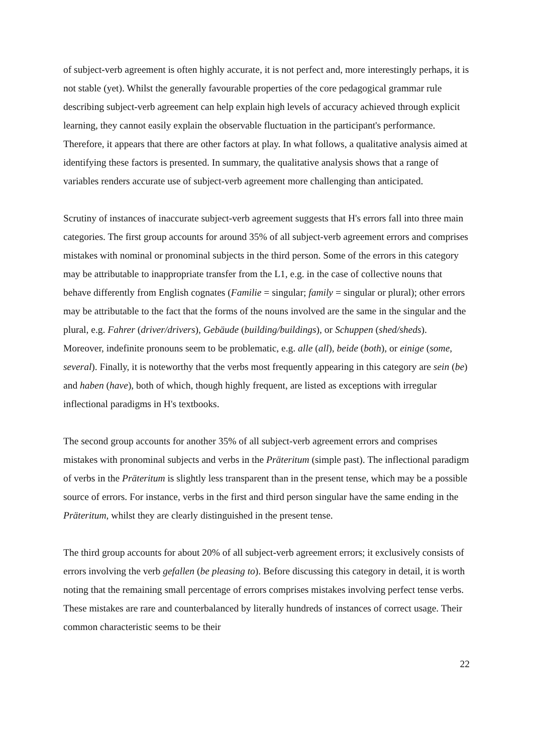of subject-verb agreement is often highly accurate, it is not perfect and, more interestingly perhaps, it is not stable (yet). Whilst the generally favourable properties of the core pedagogical grammar rule describing subject-verb agreement can help explain high levels of accuracy achieved through explicit learning, they cannot easily explain the observable fluctuation in the participant's performance. Therefore, it appears that there are other factors at play. In what follows, a qualitative analysis aimed at identifying these factors is presented. In summary, the qualitative analysis shows that a range of variables renders accurate use of subject-verb agreement more challenging than anticipated.
Scrutiny of instances of inaccurate subject-verb agreement suggests that H's errors fall into three main categories. The first group accounts for around 35% of all subject-verb agreement errors and comprises mistakes with nominal or pronominal subjects in the third person. Some of the errors in this category may be attributable to inappropriate transfer from the L1, e.g. in the case of collective nouns that behave differently from English cognates (Familie = singular; family = singular or plural); other errors may be attributable to the fact that the forms of the nouns involved are the same in the singular and the plural, e.g. Fahrer (driver/drivers), Gebäude (building/buildings), or Schuppen (shed/sheds). Moreover, indefinite pronouns seem to be problematic, e.g. alle (all), beide (both), or einige (some, several). Finally, it is noteworthy that the verbs most frequently appearing in this category are sein (be) and haben (have), both of which, though highly frequent, are listed as exceptions with irregular inflectional paradigms in H's textbooks.
The second group accounts for another 35% of all subject-verb agreement errors and comprises mistakes with pronominal subjects and verbs in the Präteritum (simple past). The inflectional paradigm of verbs in the Präteritum is slightly less transparent than in the present tense, which may be a possible source of errors. For instance, verbs in the first and third person singular have the same ending in the Präteritum, whilst they are clearly distinguished in the present tense.
The third group accounts for about 20% of all subject-verb agreement errors; it exclusively consists of errors involving the verb gefallen (be pleasing to). Before discussing this category in detail, it is worth noting that the remaining small percentage of errors comprises mistakes involving perfect tense verbs. These mistakes are rare and counterbalanced by literally hundreds of instances of correct usage. Their common characteristic seems to be their
22